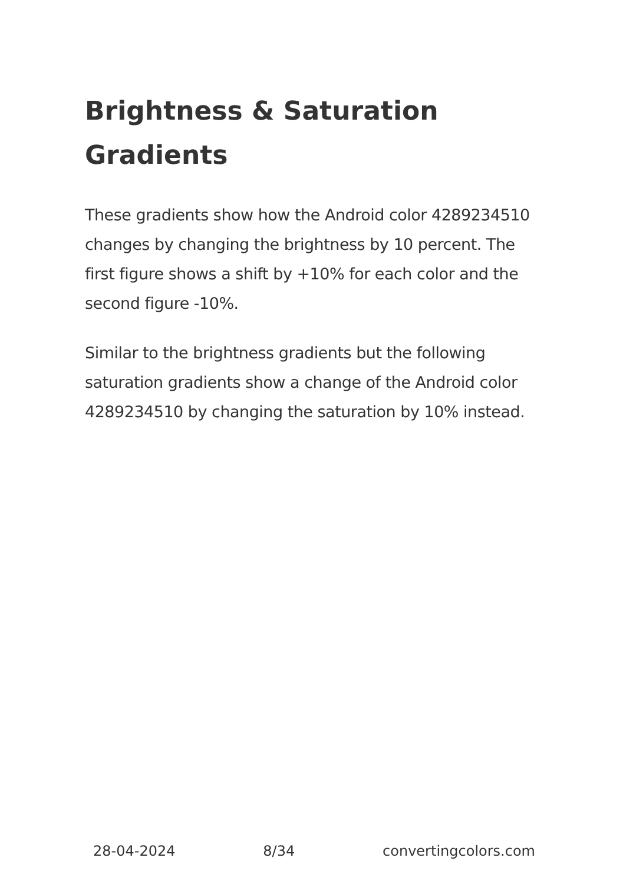Brightness & Saturation Gradients
These gradients show how the Android color 4289234510 changes by changing the brightness by 10 percent. The first figure shows a shift by +10% for each color and the second figure -10%.
Similar to the brightness gradients but the following saturation gradients show a change of the Android color 4289234510 by changing the saturation by 10% instead.
28-04-2024 8/34 convertingcolors.com